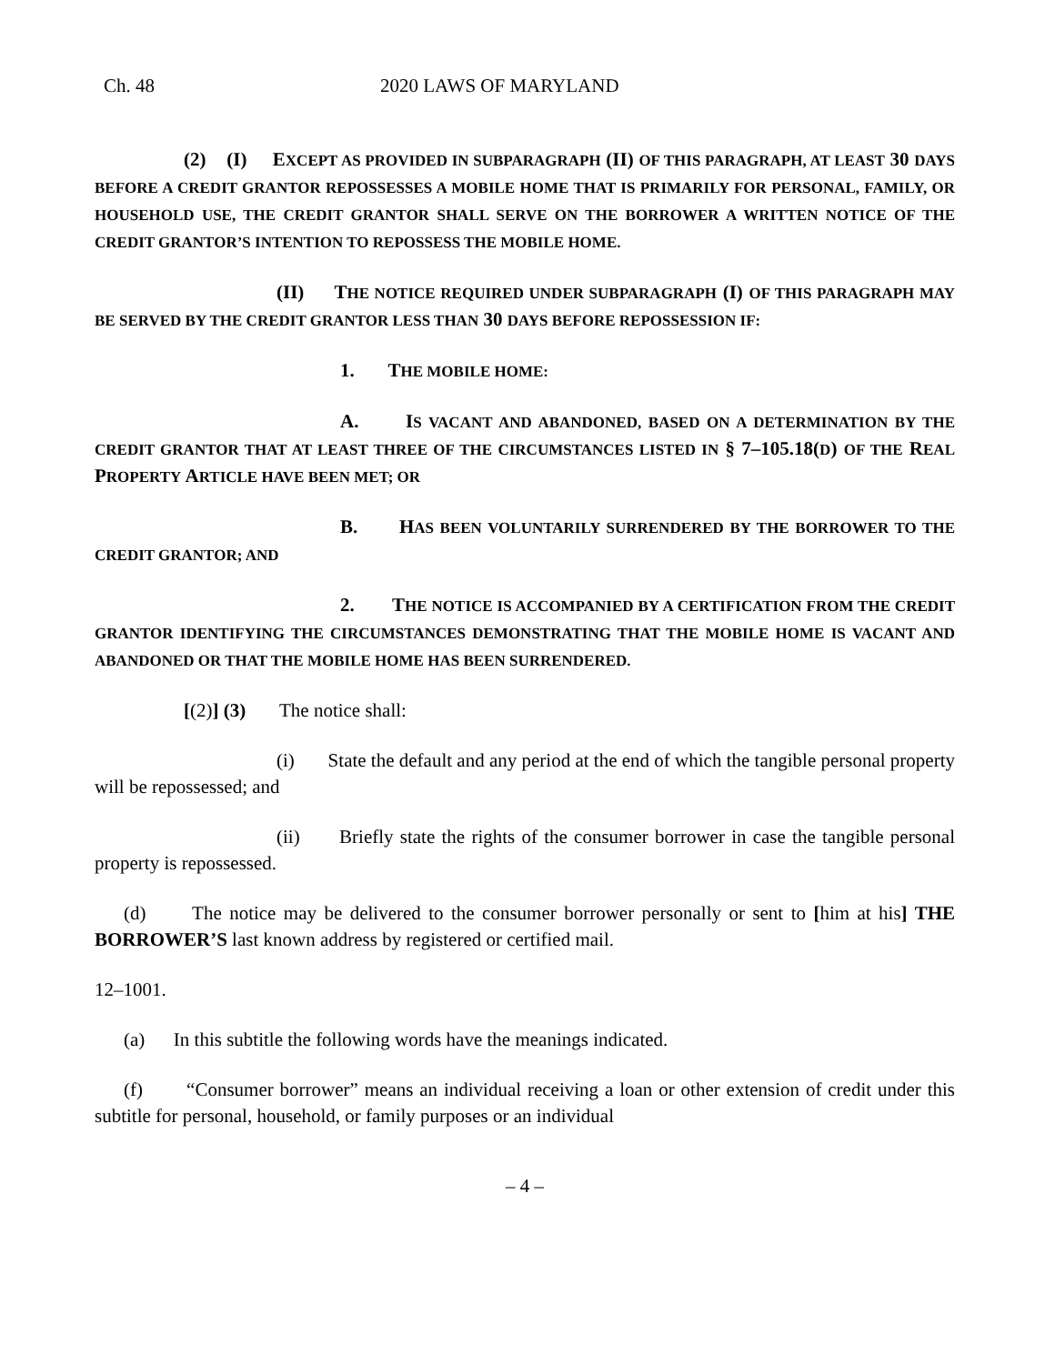Ch. 48 2020 LAWS OF MARYLAND
(2) (I) EXCEPT AS PROVIDED IN SUBPARAGRAPH (II) OF THIS PARAGRAPH, AT LEAST 30 DAYS BEFORE A CREDIT GRANTOR REPOSSESSES A MOBILE HOME THAT IS PRIMARILY FOR PERSONAL, FAMILY, OR HOUSEHOLD USE, THE CREDIT GRANTOR SHALL SERVE ON THE BORROWER A WRITTEN NOTICE OF THE CREDIT GRANTOR’S INTENTION TO REPOSSESS THE MOBILE HOME.
(II) THE NOTICE REQUIRED UNDER SUBPARAGRAPH (I) OF THIS PARAGRAPH MAY BE SERVED BY THE CREDIT GRANTOR LESS THAN 30 DAYS BEFORE REPOSSESSION IF:
1. THE MOBILE HOME:
A. IS VACANT AND ABANDONED, BASED ON A DETERMINATION BY THE CREDIT GRANTOR THAT AT LEAST THREE OF THE CIRCUMSTANCES LISTED IN § 7–105.18(D) OF THE REAL PROPERTY ARTICLE HAVE BEEN MET; OR
B. HAS BEEN VOLUNTARILY SURRENDERED BY THE BORROWER TO THE CREDIT GRANTOR; AND
2. THE NOTICE IS ACCOMPANIED BY A CERTIFICATION FROM THE CREDIT GRANTOR IDENTIFYING THE CIRCUMSTANCES DEMONSTRATING THAT THE MOBILE HOME IS VACANT AND ABANDONED OR THAT THE MOBILE HOME HAS BEEN SURRENDERED.
[(2)] (3) The notice shall:
(i) State the default and any period at the end of which the tangible personal property will be repossessed; and
(ii) Briefly state the rights of the consumer borrower in case the tangible personal property is repossessed.
(d) The notice may be delivered to the consumer borrower personally or sent to [him at his] THE BORROWER’S last known address by registered or certified mail.
12–1001.
(a) In this subtitle the following words have the meanings indicated.
(f) “Consumer borrower” means an individual receiving a loan or other extension of credit under this subtitle for personal, household, or family purposes or an individual
– 4 –